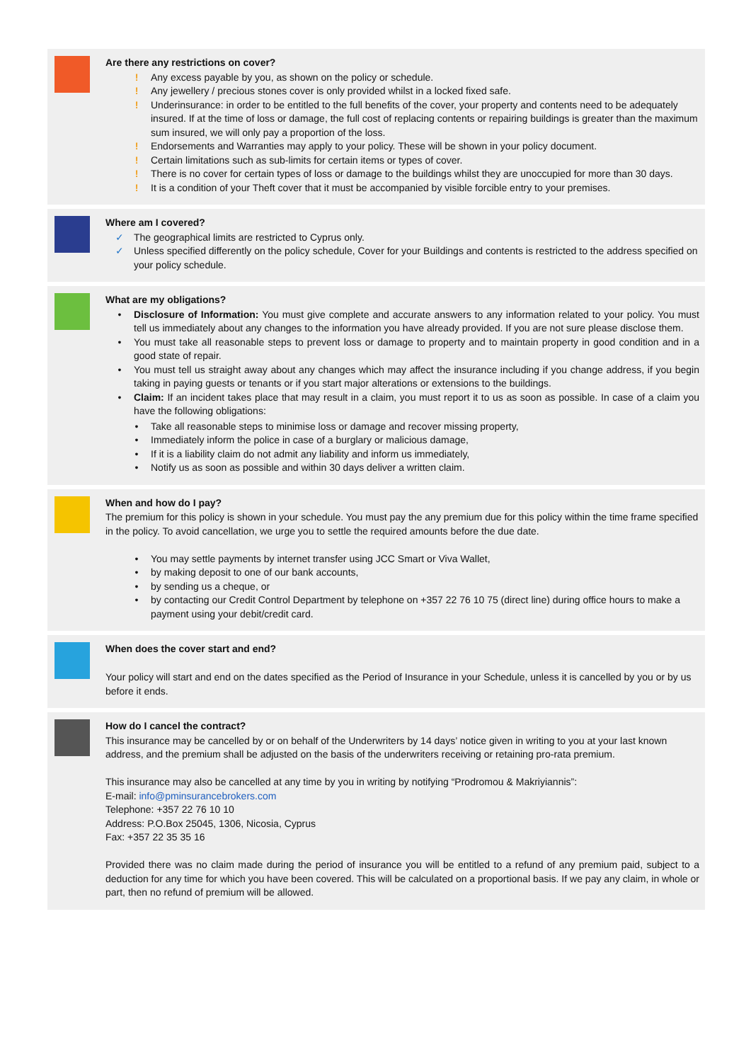Are there any restrictions on cover?
! Any excess payable by you, as shown on the policy or schedule.
! Any jewellery / precious stones cover is only provided whilst in a locked fixed safe.
! Underinsurance: in order to be entitled to the full benefits of the cover, your property and contents need to be adequately insured. If at the time of loss or damage, the full cost of replacing contents or repairing buildings is greater than the maximum sum insured, we will only pay a proportion of the loss.
! Endorsements and Warranties may apply to your policy. These will be shown in your policy document.
! Certain limitations such as sub-limits for certain items or types of cover.
! There is no cover for certain types of loss or damage to the buildings whilst they are unoccupied for more than 30 days.
! It is a condition of your Theft cover that it must be accompanied by visible forcible entry to your premises.
Where am I covered?
✓ The geographical limits are restricted to Cyprus only.
✓ Unless specified differently on the policy schedule, Cover for your Buildings and contents is restricted to the address specified on your policy schedule.
What are my obligations?
• Disclosure of Information: You must give complete and accurate answers to any information related to your policy. You must tell us immediately about any changes to the information you have already provided. If you are not sure please disclose them.
• You must take all reasonable steps to prevent loss or damage to property and to maintain property in good condition and in a good state of repair.
• You must tell us straight away about any changes which may affect the insurance including if you change address, if you begin taking in paying guests or tenants or if you start major alterations or extensions to the buildings.
• Claim: If an incident takes place that may result in a claim, you must report it to us as soon as possible. In case of a claim you have the following obligations:
• Take all reasonable steps to minimise loss or damage and recover missing property,
• Immediately inform the police in case of a burglary or malicious damage,
• If it is a liability claim do not admit any liability and inform us immediately,
• Notify us as soon as possible and within 30 days deliver a written claim.
When and how do I pay?
The premium for this policy is shown in your schedule. You must pay the any premium due for this policy within the time frame specified in the policy. To avoid cancellation, we urge you to settle the required amounts before the due date.
• You may settle payments by internet transfer using JCC Smart or Viva Wallet,
• by making deposit to one of our bank accounts,
• by sending us a cheque, or
• by contacting our Credit Control Department by telephone on +357 22 76 10 75 (direct line) during office hours to make a payment using your debit/credit card.
When does the cover start and end?
Your policy will start and end on the dates specified as the Period of Insurance in your Schedule, unless it is cancelled by you or by us before it ends.
How do I cancel the contract?
This insurance may be cancelled by or on behalf of the Underwriters by 14 days’ notice given in writing to you at your last known address, and the premium shall be adjusted on the basis of the underwriters receiving or retaining pro-rata premium.
This insurance may also be cancelled at any time by you in writing by notifying “Prodromou & Makriyiannis”:
E-mail: info@pminsurancebrokers.com
Telephone: +357 22 76 10 10
Address: P.O.Box 25045, 1306, Nicosia, Cyprus
Fax: +357 22 35 35 16
Provided there was no claim made during the period of insurance you will be entitled to a refund of any premium paid, subject to a deduction for any time for which you have been covered. This will be calculated on a proportional basis. If we pay any claim, in whole or part, then no refund of premium will be allowed.